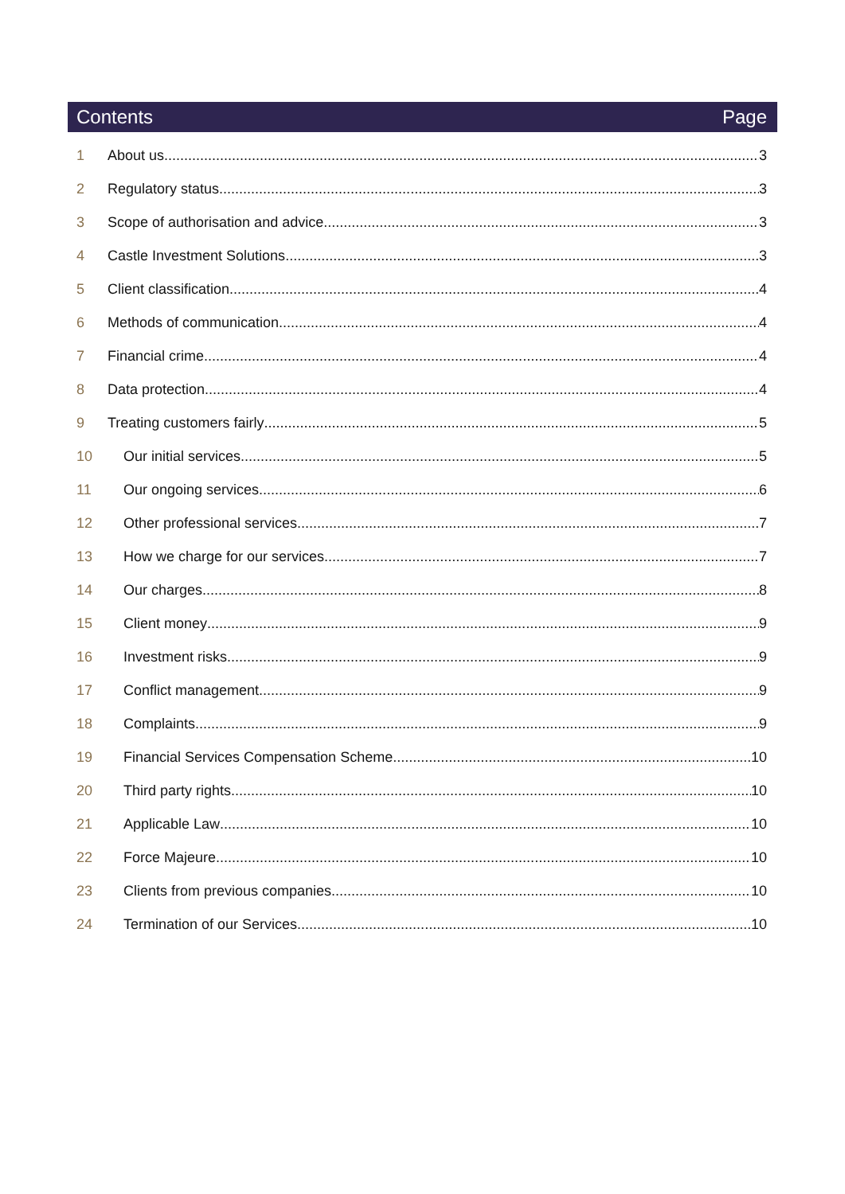Contents Page
1 About us 3
2 Regulatory status 3
3 Scope of authorisation and advice 3
4 Castle Investment Solutions 3
5 Client classification 4
6 Methods of communication 4
7 Financial crime 4
8 Data protection 4
9 Treating customers fairly 5
10 Our initial services 5
11 Our ongoing services 6
12 Other professional services 7
13 How we charge for our services 7
14 Our charges 8
15 Client money 9
16 Investment risks 9
17 Conflict management 9
18 Complaints 9
19 Financial Services Compensation Scheme 10
20 Third party rights 10
21 Applicable Law 10
22 Force Majeure 10
23 Clients from previous companies 10
24 Termination of our Services 10